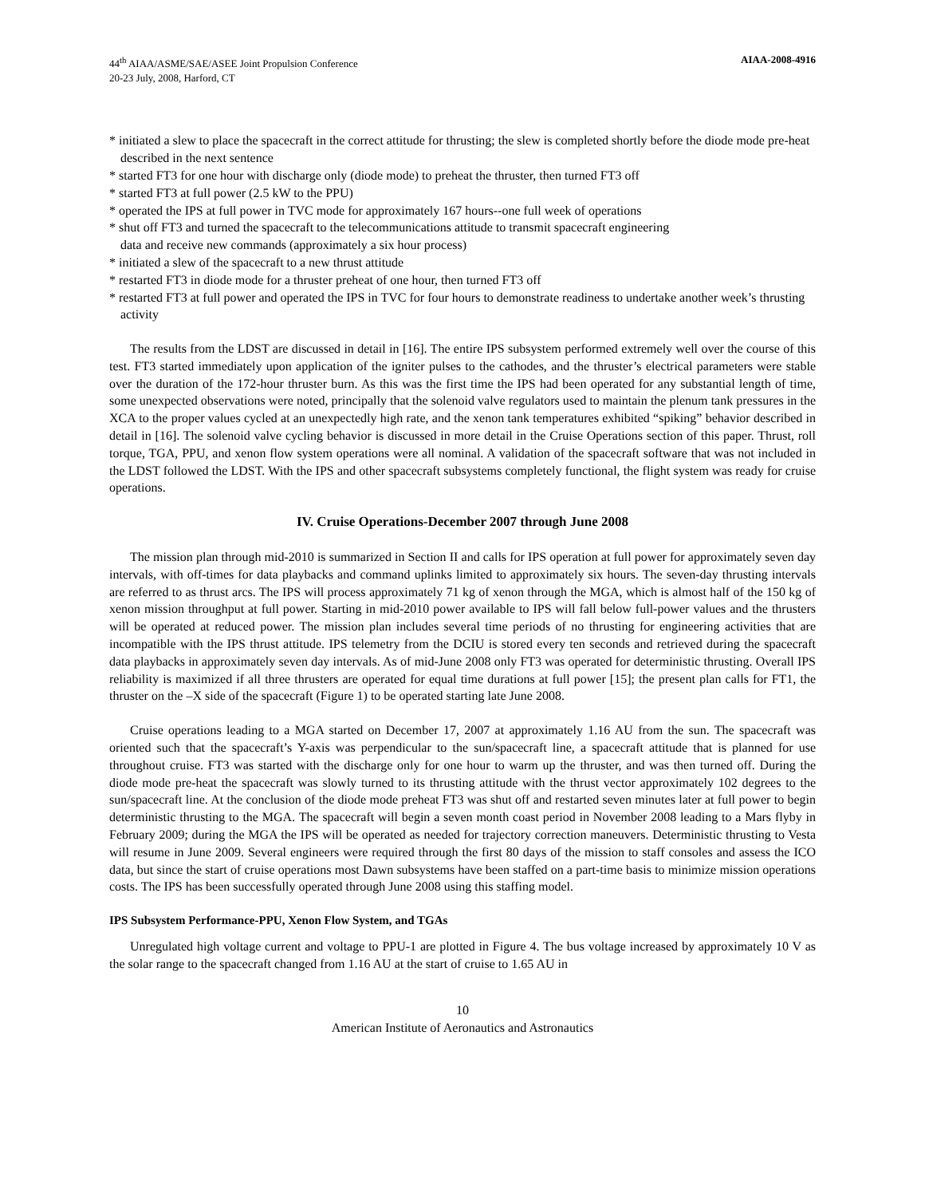44<sup>th</sup> AIAA/ASME/SAE/ASEE Joint Propulsion Conference
20-23 July, 2008, Harford, CT
AIAA-2008-4916
* initiated a slew to place the spacecraft in the correct attitude for thrusting; the slew is completed shortly before the diode mode pre-heat described in the next sentence
* started FT3 for one hour with discharge only (diode mode) to preheat the thruster, then turned FT3 off
* started FT3 at full power (2.5 kW to the PPU)
* operated the IPS at full power in TVC mode for approximately 167 hours--one full week of operations
* shut off FT3 and turned the spacecraft to the telecommunications attitude to transmit spacecraft engineering
data and receive new commands (approximately a six hour process)
* initiated a slew of the spacecraft to a new thrust attitude
* restarted FT3 in diode mode for a thruster preheat of one hour, then turned FT3 off
* restarted FT3 at full power and operated the IPS in TVC for four hours to demonstrate readiness to undertake another week’s thrusting activity
The results from the LDST are discussed in detail in [16]. The entire IPS subsystem performed extremely well over the course of this test. FT3 started immediately upon application of the igniter pulses to the cathodes, and the thruster’s electrical parameters were stable over the duration of the 172-hour thruster burn. As this was the first time the IPS had been operated for any substantial length of time, some unexpected observations were noted, principally that the solenoid valve regulators used to maintain the plenum tank pressures in the XCA to the proper values cycled at an unexpectedly high rate, and the xenon tank temperatures exhibited “spiking” behavior described in detail in [16]. The solenoid valve cycling behavior is discussed in more detail in the Cruise Operations section of this paper. Thrust, roll torque, TGA, PPU, and xenon flow system operations were all nominal. A validation of the spacecraft software that was not included in the LDST followed the LDST. With the IPS and other spacecraft subsystems completely functional, the flight system was ready for cruise operations.
IV. Cruise Operations-December 2007 through June 2008
The mission plan through mid-2010 is summarized in Section II and calls for IPS operation at full power for approximately seven day intervals, with off-times for data playbacks and command uplinks limited to approximately six hours. The seven-day thrusting intervals are referred to as thrust arcs. The IPS will process approximately 71 kg of xenon through the MGA, which is almost half of the 150 kg of xenon mission throughput at full power. Starting in mid-2010 power available to IPS will fall below full-power values and the thrusters will be operated at reduced power. The mission plan includes several time periods of no thrusting for engineering activities that are incompatible with the IPS thrust attitude. IPS telemetry from the DCIU is stored every ten seconds and retrieved during the spacecraft data playbacks in approximately seven day intervals. As of mid-June 2008 only FT3 was operated for deterministic thrusting. Overall IPS reliability is maximized if all three thrusters are operated for equal time durations at full power [15]; the present plan calls for FT1, the thruster on the –X side of the spacecraft (Figure 1) to be operated starting late June 2008.
Cruise operations leading to a MGA started on December 17, 2007 at approximately 1.16 AU from the sun. The spacecraft was oriented such that the spacecraft’s Y-axis was perpendicular to the sun/spacecraft line, a spacecraft attitude that is planned for use throughout cruise. FT3 was started with the discharge only for one hour to warm up the thruster, and was then turned off. During the diode mode pre-heat the spacecraft was slowly turned to its thrusting attitude with the thrust vector approximately 102 degrees to the sun/spacecraft line. At the conclusion of the diode mode preheat FT3 was shut off and restarted seven minutes later at full power to begin deterministic thrusting to the MGA. The spacecraft will begin a seven month coast period in November 2008 leading to a Mars flyby in February 2009; during the MGA the IPS will be operated as needed for trajectory correction maneuvers. Deterministic thrusting to Vesta will resume in June 2009. Several engineers were required through the first 80 days of the mission to staff consoles and assess the ICO data, but since the start of cruise operations most Dawn subsystems have been staffed on a part-time basis to minimize mission operations costs. The IPS has been successfully operated through June 2008 using this staffing model.
IPS Subsystem Performance-PPU, Xenon Flow System, and TGAs
Unregulated high voltage current and voltage to PPU-1 are plotted in Figure 4. The bus voltage increased by approximately 10 V as the solar range to the spacecraft changed from 1.16 AU at the start of cruise to 1.65 AU in
10
American Institute of Aeronautics and Astronautics